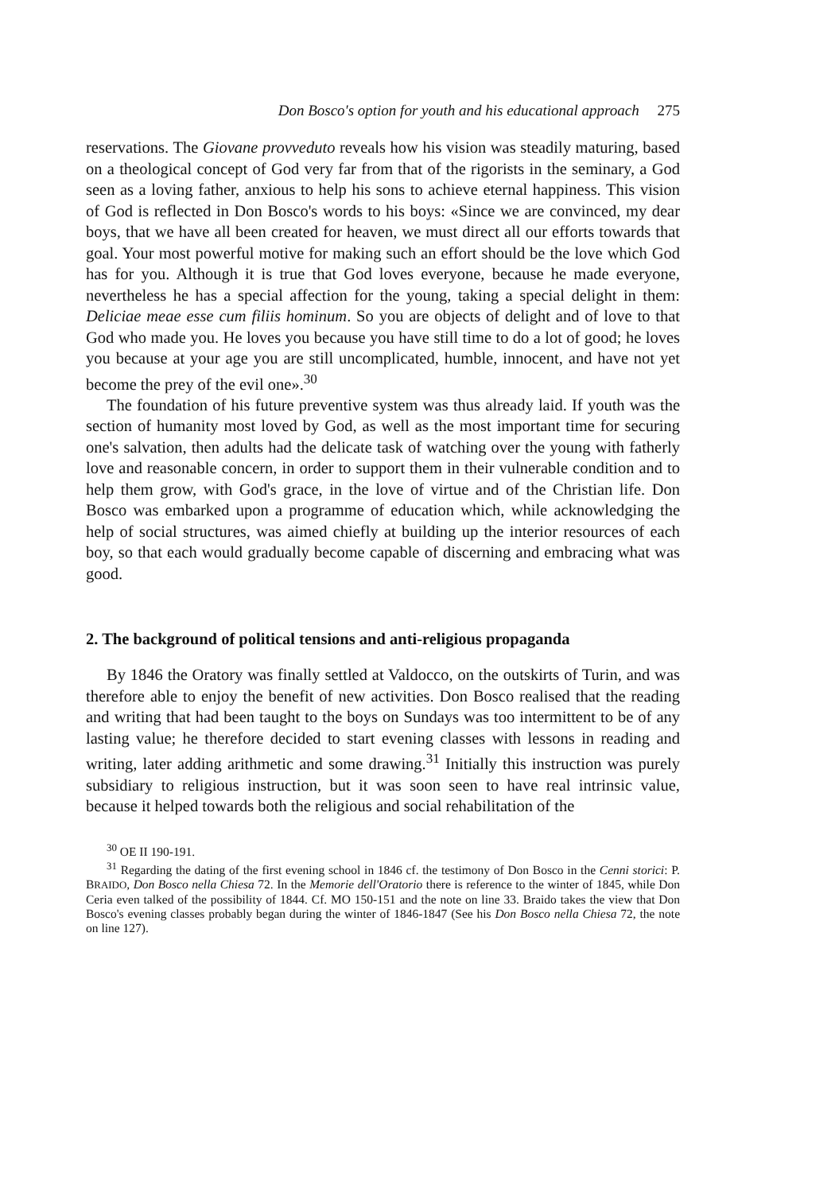Don Bosco's option for youth and his educational approach 275
reservations. The Giovane provveduto reveals how his vision was steadily maturing, based on a theological concept of God very far from that of the rigorists in the seminary, a God seen as a loving father, anxious to help his sons to achieve eternal happiness. This vision of God is reflected in Don Bosco's words to his boys: «Since we are convinced, my dear boys, that we have all been created for heaven, we must direct all our efforts towards that goal. Your most powerful motive for making such an effort should be the love which God has for you. Although it is true that God loves everyone, because he made everyone, nevertheless he has a special affection for the young, taking a special delight in them: Deliciae meae esse cum filiis hominum. So you are objects of delight and of love to that God who made you. He loves you because you have still time to do a lot of good; he loves you because at your age you are still uncomplicated, humble, innocent, and have not yet become the prey of the evil one».<sup>30</sup>
The foundation of his future preventive system was thus already laid. If youth was the section of humanity most loved by God, as well as the most important time for securing one's salvation, then adults had the delicate task of watching over the young with fatherly love and reasonable concern, in order to support them in their vulnerable condition and to help them grow, with God's grace, in the love of virtue and of the Christian life. Don Bosco was embarked upon a programme of education which, while acknowledging the help of social structures, was aimed chiefly at building up the interior resources of each boy, so that each would gradually become capable of discerning and embracing what was good.
2. The background of political tensions and anti-religious propaganda
By 1846 the Oratory was finally settled at Valdocco, on the outskirts of Turin, and was therefore able to enjoy the benefit of new activities. Don Bosco realised that the reading and writing that had been taught to the boys on Sundays was too intermittent to be of any lasting value; he therefore decided to start evening classes with lessons in reading and writing, later adding arithmetic and some drawing.<sup>31</sup> Initially this instruction was purely subsidiary to religious instruction, but it was soon seen to have real intrinsic value, because it helped towards both the religious and social rehabilitation of the
<sup>30</sup> OE II 190-191.
<sup>31</sup> Regarding the dating of the first evening school in 1846 cf. the testimony of Don Bosco in the Cenni storici: P. BRAIDO, Don Bosco nella Chiesa 72. In the Memorie dell'Oratorio there is reference to the winter of 1845, while Don Ceria even talked of the possibility of 1844. Cf. MO 150-151 and the note on line 33. Braido takes the view that Don Bosco's evening classes probably began during the winter of 1846-1847 (See his Don Bosco nella Chiesa 72, the note on line 127).